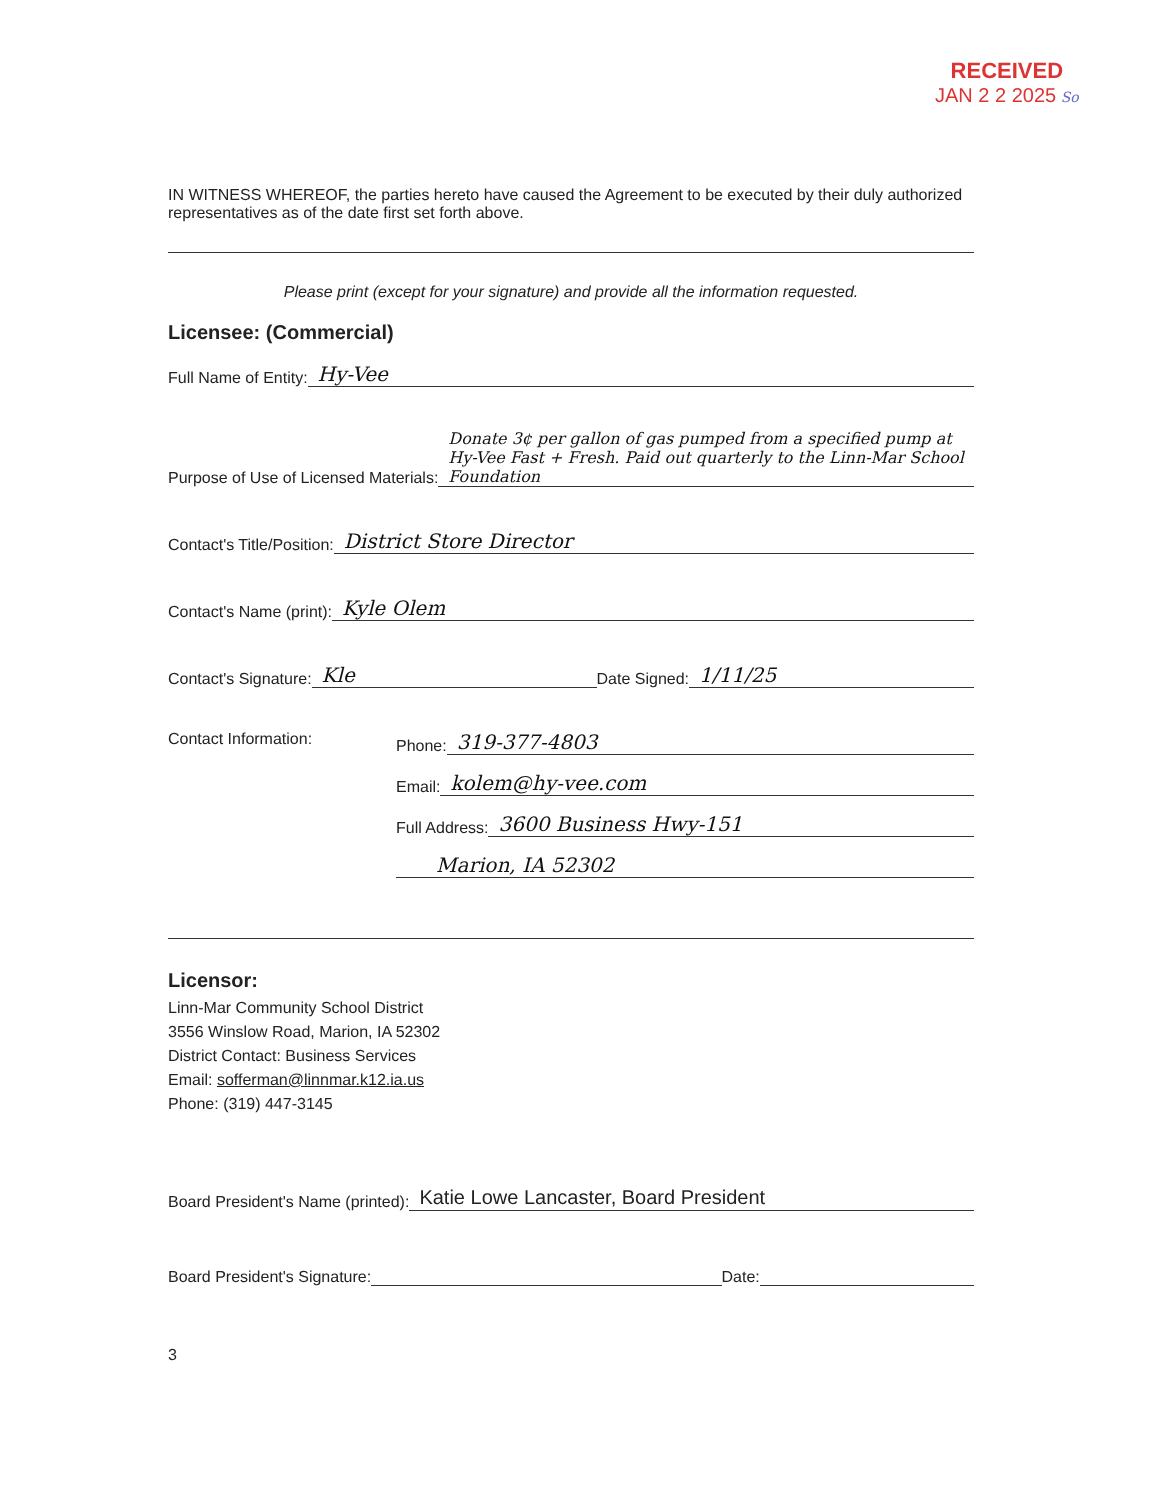RECEIVED
JAN 2 2 2025 So
IN WITNESS WHEREOF, the parties hereto have caused the Agreement to be executed by their duly authorized representatives as of the date first set forth above.
Please print (except for your signature) and provide all the information requested.
Licensee: (Commercial)
Full Name of Entity: Hy-Vee
Purpose of Use of Licensed Materials: Donate 3¢ per gallon of gas pumped from a specified pump at Hy-Vee Fast + Fresh. Paid out quarterly to the Linn-Mar School Foundation
Contact's Title/Position: District Store Director
Contact's Name (print): Kyle Olem
Contact's Signature: Kle Date Signed: 1/11/25
Contact Information: Phone: 319-377-4803
Email: kolem@hy-vee.com
Full Address: 3600 Business Hwy-151
Marion, IA 52302
Licensor:
Linn-Mar Community School District
3556 Winslow Road, Marion, IA 52302
District Contact: Business Services
Email: sofferman@linnmar.k12.ia.us
Phone: (319) 447-3145
Board President's Name (printed): Katie Lowe Lancaster, Board President
Board President's Signature: Date:
3